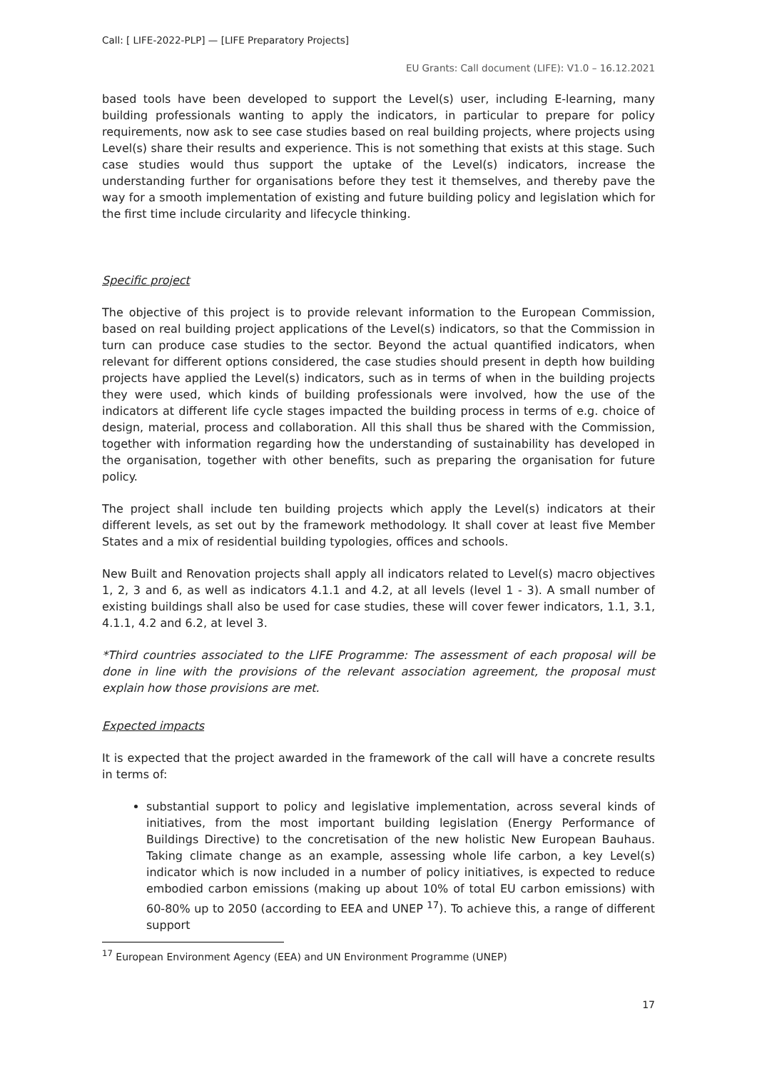Call: [ LIFE-2022-PLP] — [LIFE Preparatory Projects]
EU Grants: Call document (LIFE): V1.0 – 16.12.2021
based tools have been developed to support the Level(s) user, including E-learning, many building professionals wanting to apply the indicators, in particular to prepare for policy requirements, now ask to see case studies based on real building projects, where projects using Level(s) share their results and experience. This is not something that exists at this stage. Such case studies would thus support the uptake of the Level(s) indicators, increase the understanding further for organisations before they test it themselves, and thereby pave the way for a smooth implementation of existing and future building policy and legislation which for the first time include circularity and lifecycle thinking.
Specific project
The objective of this project is to provide relevant information to the European Commission, based on real building project applications of the Level(s) indicators, so that the Commission in turn can produce case studies to the sector. Beyond the actual quantified indicators, when relevant for different options considered, the case studies should present in depth how building projects have applied the Level(s) indicators, such as in terms of when in the building projects they were used, which kinds of building professionals were involved, how the use of the indicators at different life cycle stages impacted the building process in terms of e.g. choice of design, material, process and collaboration. All this shall thus be shared with the Commission, together with information regarding how the understanding of sustainability has developed in the organisation, together with other benefits, such as preparing the organisation for future policy.
The project shall include ten building projects which apply the Level(s) indicators at their different levels, as set out by the framework methodology. It shall cover at least five Member States and a mix of residential building typologies, offices and schools.
New Built and Renovation projects shall apply all indicators related to Level(s) macro objectives 1, 2, 3 and 6, as well as indicators 4.1.1 and 4.2, at all levels (level 1 - 3). A small number of existing buildings shall also be used for case studies, these will cover fewer indicators, 1.1, 3.1, 4.1.1, 4.2 and 6.2, at level 3.
*Third countries associated to the LIFE Programme: The assessment of each proposal will be done in line with the provisions of the relevant association agreement, the proposal must explain how those provisions are met.
Expected impacts
It is expected that the project awarded in the framework of the call will have a concrete results in terms of:
substantial support to policy and legislative implementation, across several kinds of initiatives, from the most important building legislation (Energy Performance of Buildings Directive) to the concretisation of the new holistic New European Bauhaus. Taking climate change as an example, assessing whole life carbon, a key Level(s) indicator which is now included in a number of policy initiatives, is expected to reduce embodied carbon emissions (making up about 10% of total EU carbon emissions) with 60-80% up to 2050 (according to EEA and UNEP <sup>17</sup>). To achieve this, a range of different support
<sup>17</sup> European Environment Agency (EEA) and UN Environment Programme (UNEP)
17